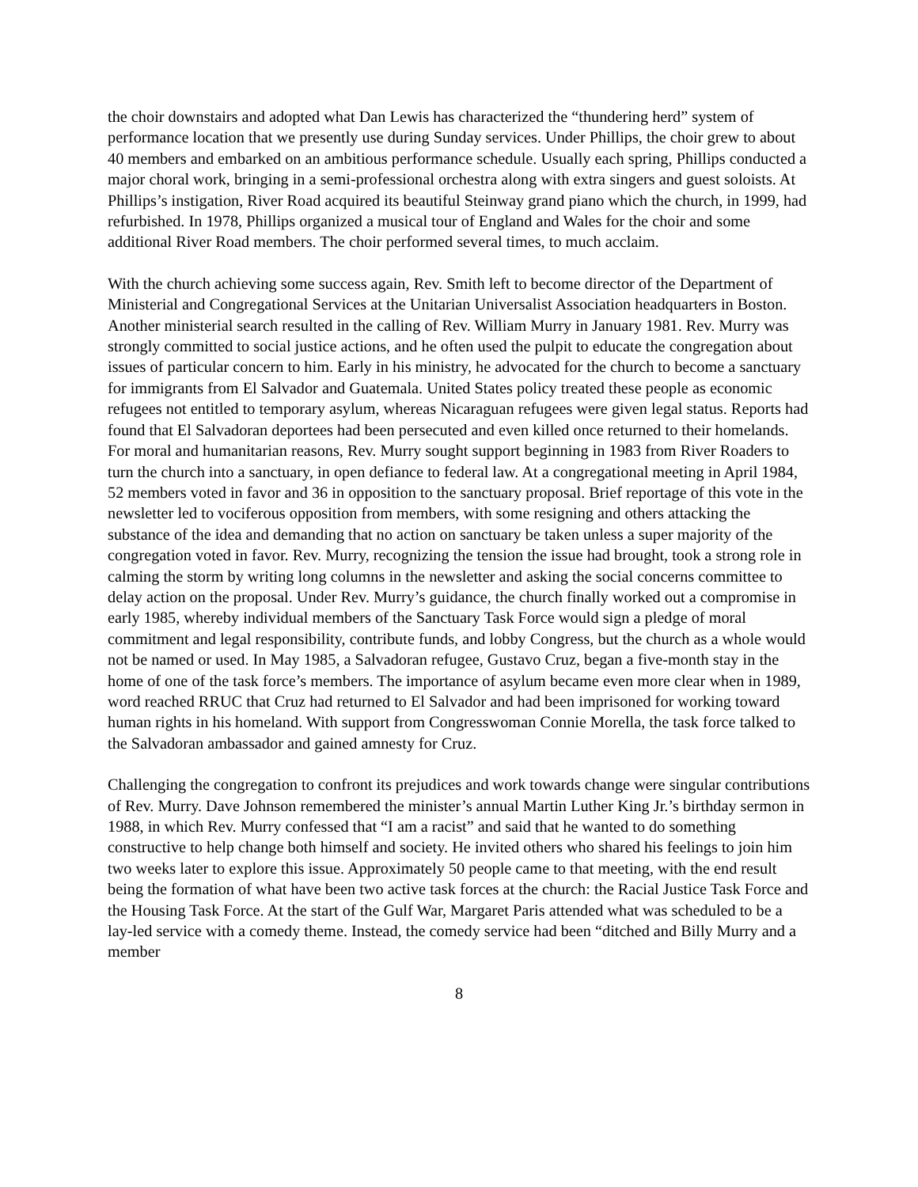the choir downstairs and adopted what Dan Lewis has characterized the “thundering herd” system of performance location that we presently use during Sunday services. Under Phillips, the choir grew to about 40 members and embarked on an ambitious performance schedule. Usually each spring, Phillips conducted a major choral work, bringing in a semi-professional orchestra along with extra singers and guest soloists. At Phillips’s instigation, River Road acquired its beautiful Steinway grand piano which the church, in 1999, had refurbished. In 1978, Phillips organized a musical tour of England and Wales for the choir and some additional River Road members. The choir performed several times, to much acclaim.
With the church achieving some success again, Rev. Smith left to become director of the Department of Ministerial and Congregational Services at the Unitarian Universalist Association headquarters in Boston. Another ministerial search resulted in the calling of Rev. William Murry in January 1981. Rev. Murry was strongly committed to social justice actions, and he often used the pulpit to educate the congregation about issues of particular concern to him. Early in his ministry, he advocated for the church to become a sanctuary for immigrants from El Salvador and Guatemala. United States policy treated these people as economic refugees not entitled to temporary asylum, whereas Nicaraguan refugees were given legal status. Reports had found that El Salvadoran deportees had been persecuted and even killed once returned to their homelands. For moral and humanitarian reasons, Rev. Murry sought support beginning in 1983 from River Roaders to turn the church into a sanctuary, in open defiance to federal law. At a congregational meeting in April 1984, 52 members voted in favor and 36 in opposition to the sanctuary proposal. Brief reportage of this vote in the newsletter led to vociferous opposition from members, with some resigning and others attacking the substance of the idea and demanding that no action on sanctuary be taken unless a super majority of the congregation voted in favor. Rev. Murry, recognizing the tension the issue had brought, took a strong role in calming the storm by writing long columns in the newsletter and asking the social concerns committee to delay action on the proposal. Under Rev. Murry’s guidance, the church finally worked out a compromise in early 1985, whereby individual members of the Sanctuary Task Force would sign a pledge of moral commitment and legal responsibility, contribute funds, and lobby Congress, but the church as a whole would not be named or used. In May 1985, a Salvadoran refugee, Gustavo Cruz, began a five-month stay in the home of one of the task force’s members. The importance of asylum became even more clear when in 1989, word reached RRUC that Cruz had returned to El Salvador and had been imprisoned for working toward human rights in his homeland. With support from Congresswoman Connie Morella, the task force talked to the Salvadoran ambassador and gained amnesty for Cruz.
Challenging the congregation to confront its prejudices and work towards change were singular contributions of Rev. Murry. Dave Johnson remembered the minister’s annual Martin Luther King Jr.’s birthday sermon in 1988, in which Rev. Murry confessed that “I am a racist” and said that he wanted to do something constructive to help change both himself and society. He invited others who shared his feelings to join him two weeks later to explore this issue. Approximately 50 people came to that meeting, with the end result being the formation of what have been two active task forces at the church: the Racial Justice Task Force and the Housing Task Force. At the start of the Gulf War, Margaret Paris attended what was scheduled to be a lay-led service with a comedy theme. Instead, the comedy service had been “ditched and Billy Murry and a member
8